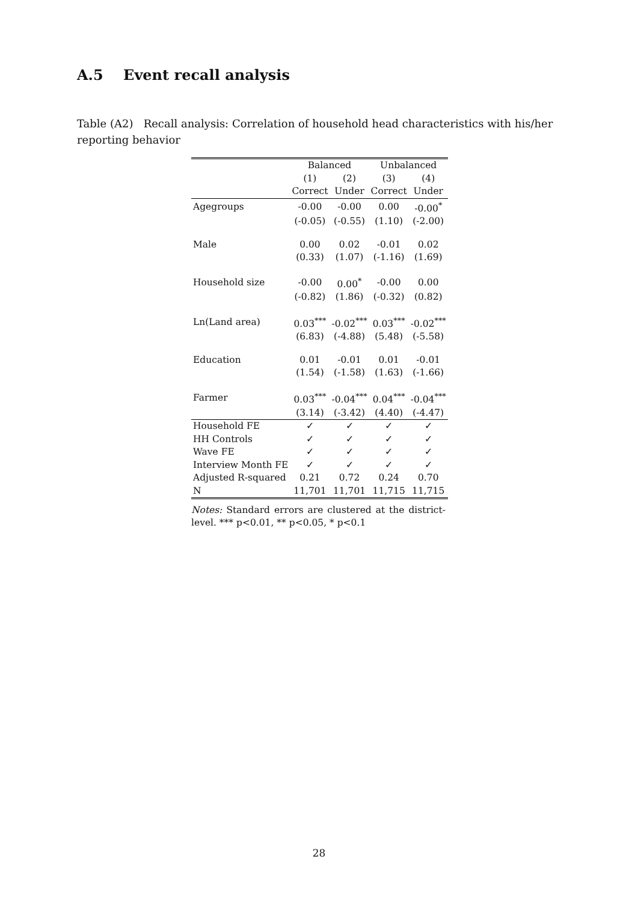A.5 Event recall analysis
Table (A2) Recall analysis: Correlation of household head characteristics with his/her reporting behavior
| | Balanced | | Unbalanced | |
| | (1) | (2) | (3) | (4) |
| | Correct | Under | Correct | Under |
| Agegroups | -0.00 | -0.00 | 0.00 | -0.00<sup>*</sup> |
| | (-0.05) | (-0.55) | (1.10) | (-2.00) |
| Male | 0.00 | 0.02 | -0.01 | 0.02 |
| | (0.33) | (1.07) | (-1.16) | (1.69) |
| Household size | -0.00 | 0.00<sup>*</sup> | -0.00 | 0.00 |
| | (-0.82) | (1.86) | (-0.32) | (0.82) |
| Ln(Land area) | 0.03<sup>***</sup> | -0.02<sup>***</sup> | 0.03<sup>***</sup> | -0.02<sup>***</sup> |
| | (6.83) | (-4.88) | (5.48) | (-5.58) |
| Education | 0.01 | -0.01 | 0.01 | -0.01 |
| | (1.54) | (-1.58) | (1.63) | (-1.66) |
| Farmer | 0.03<sup>***</sup> | -0.04<sup>***</sup> | 0.04<sup>***</sup> | -0.04<sup>***</sup> |
| | (3.14) | (-3.42) | (4.40) | (-4.47) |
| Household FE | ✓ | ✓ | ✓ | ✓ |
| HH Controls | ✓ | ✓ | ✓ | ✓ |
| Wave FE | ✓ | ✓ | ✓ | ✓ |
| Interview Month FE | ✓ | ✓ | ✓ | ✓ |
| Adjusted R-squared | 0.21 | 0.72 | 0.24 | 0.70 |
| N | 11,701 | 11,701 | 11,715 | 11,715 |
Notes: Standard errors are clustered at the district-level. *** p<0.01, ** p<0.05, * p<0.1
28